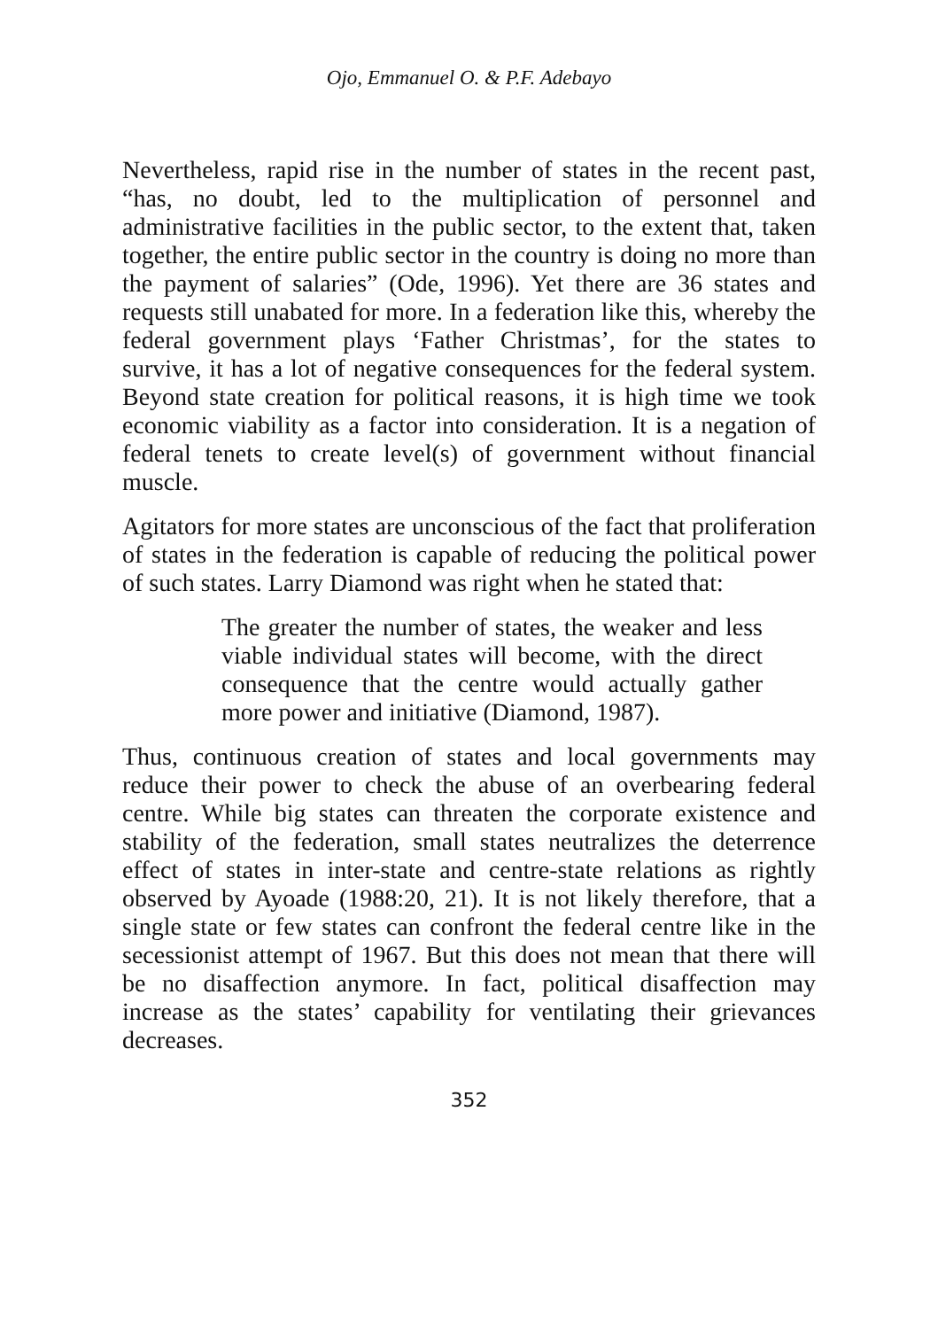Ojo, Emmanuel O. & P.F. Adebayo
Nevertheless, rapid rise in the number of states in the recent past, “has, no doubt, led to the multiplication of personnel and administrative facilities in the public sector, to the extent that, taken together, the entire public sector in the country is doing no more than the payment of salaries” (Ode, 1996). Yet there are 36 states and requests still unabated for more. In a federation like this, whereby the federal government plays ‘Father Christmas’, for the states to survive, it has a lot of negative consequences for the federal system. Beyond state creation for political reasons, it is high time we took economic viability as a factor into consideration. It is a negation of federal tenets to create level(s) of government without financial muscle.
Agitators for more states are unconscious of the fact that proliferation of states in the federation is capable of reducing the political power of such states. Larry Diamond was right when he stated that:
The greater the number of states, the weaker and less viable individual states will become, with the direct consequence that the centre would actually gather more power and initiative (Diamond, 1987).
Thus, continuous creation of states and local governments may reduce their power to check the abuse of an overbearing federal centre. While big states can threaten the corporate existence and stability of the federation, small states neutralizes the deterrence effect of states in inter-state and centre-state relations as rightly observed by Ayoade (1988:20, 21). It is not likely therefore, that a single state or few states can confront the federal centre like in the secessionist attempt of 1967. But this does not mean that there will be no disaffection anymore. In fact, political disaffection may increase as the states’ capability for ventilating their grievances decreases.
352